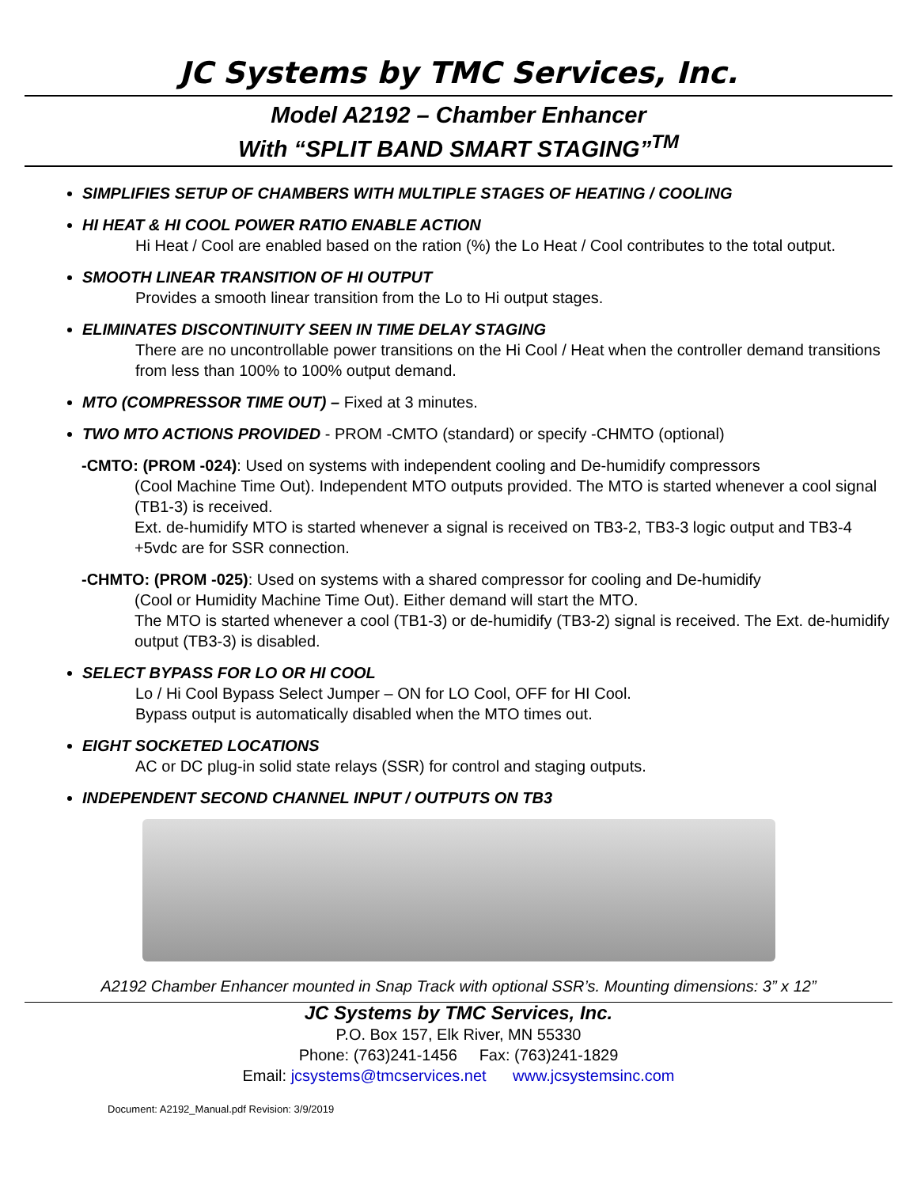JC Systems by TMC Services, Inc.
Model A2192 – Chamber Enhancer
With “SPLIT BAND SMART STAGING”<sup>TM</sup>
SIMPLIFIES SETUP OF CHAMBERS WITH MULTIPLE STAGES OF HEATING / COOLING
HI HEAT & HI COOL POWER RATIO ENABLE ACTION
Hi Heat / Cool are enabled based on the ration (%) the Lo Heat / Cool contributes to the total output.
SMOOTH LINEAR TRANSITION OF HI OUTPUT
Provides a smooth linear transition from the Lo to Hi output stages.
ELIMINATES DISCONTINUITY SEEN IN TIME DELAY STAGING
There are no uncontrollable power transitions on the Hi Cool / Heat when the controller demand transitions from less than 100% to 100% output demand.
MTO (COMPRESSOR TIME OUT) – Fixed at 3 minutes.
TWO MTO ACTIONS PROVIDED - PROM -CMTO (standard) or specify -CHMTO (optional)
-CMTO: (PROM -024): Used on systems with independent cooling and De-humidify compressors
(Cool Machine Time Out). Independent MTO outputs provided. The MTO is started whenever a cool signal (TB1-3) is received.
Ext. de-humidify MTO is started whenever a signal is received on TB3-2, TB3-3 logic output and TB3-4 +5vdc are for SSR connection.
-CHMTO: (PROM -025): Used on systems with a shared compressor for cooling and De-humidify
(Cool or Humidity Machine Time Out). Either demand will start the MTO.
The MTO is started whenever a cool (TB1-3) or de-humidify (TB3-2) signal is received. The Ext. de-humidify output (TB3-3) is disabled.
SELECT BYPASS FOR LO OR HI COOL
Lo / Hi Cool Bypass Select Jumper – ON for LO Cool, OFF for HI Cool.
Bypass output is automatically disabled when the MTO times out.
EIGHT SOCKETED LOCATIONS
AC or DC plug-in solid state relays (SSR) for control and staging outputs.
INDEPENDENT SECOND CHANNEL INPUT / OUTPUTS ON TB3
A2192 Chamber Enhancer mounted in Snap Track with optional SSR’s. Mounting dimensions: 3” x 12”
JC Systems by TMC Services, Inc.
P.O. Box 157, Elk River, MN 55330
Phone: (763)241-1456 Fax: (763)241-1829
Email: jcsystems@tmcservices.net www.jcsystemsinc.com
Document: A2192_Manual.pdf Revision: 3/9/2019